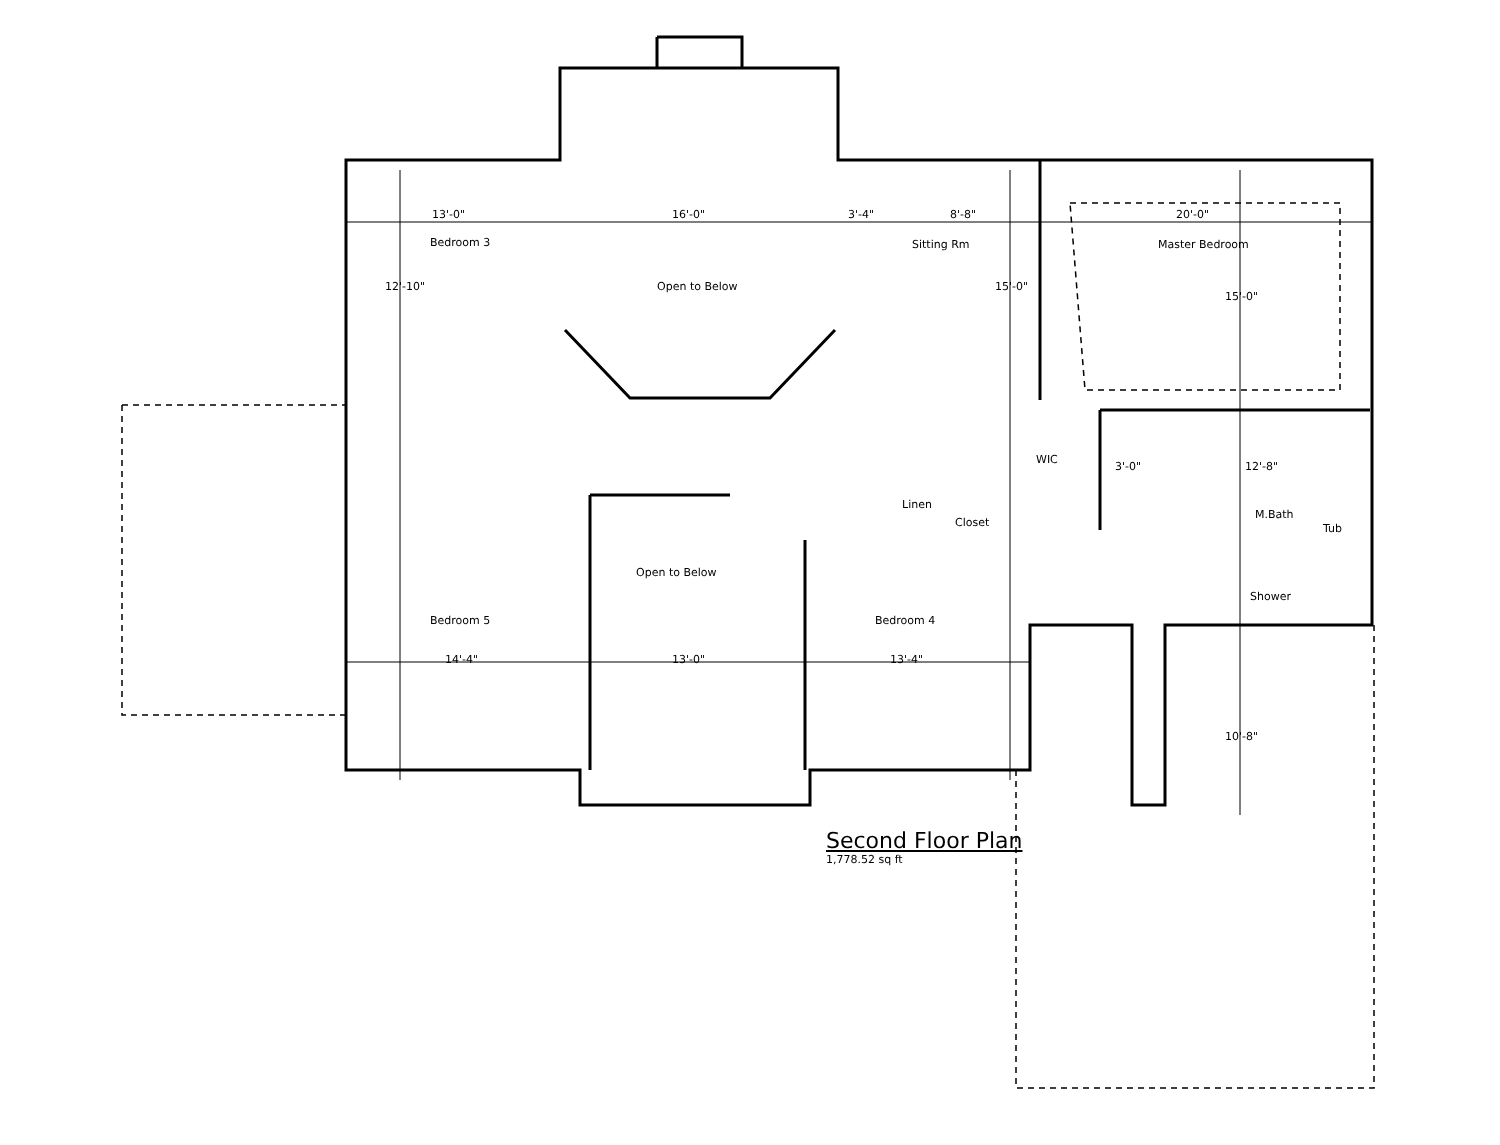Bedroom 3
Open to Below
Sitting Rm Master Bedroom
13'-0" 16'-0" 3'-4" 8'-8" 20'-0"
WIC
3'-0" 12'-8"
M.Bath
Tub
Shower
Linen
Closet
Open to Below
Bedroom 5 Bedroom 4
14'-4" 13'-0" 13'-4"
12'-10" 15'-0"
15'-0"
10'-8"
Second Floor Plan
1,778.52 sq ft